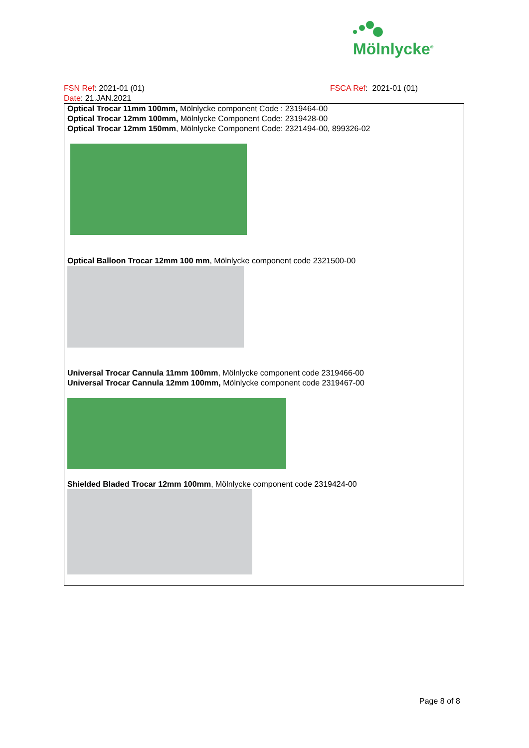Mölnlycke<sup>®</sup>
FSN Ref: 2021-01 (01) FSCA Ref: 2021-01 (01)
Date: 21.JAN.2021
Optical Trocar 11mm 100mm, Mölnlycke component Code : 2319464-00
Optical Trocar 12mm 100mm, Mölnlycke Component Code: 2319428-00
Optical Trocar 12mm 150mm, Mölnlycke Component Code: 2321494-00, 899326-02
Optical Balloon Trocar 12mm 100 mm, Mölnlycke component code 2321500-00
Universal Trocar Cannula 11mm 100mm, Mölnlycke component code 2319466-00
Universal Trocar Cannula 12mm 100mm, Mölnlycke component code 2319467-00
Shielded Bladed Trocar 12mm 100mm, Mölnlycke component code 2319424-00
Page 8 of 8